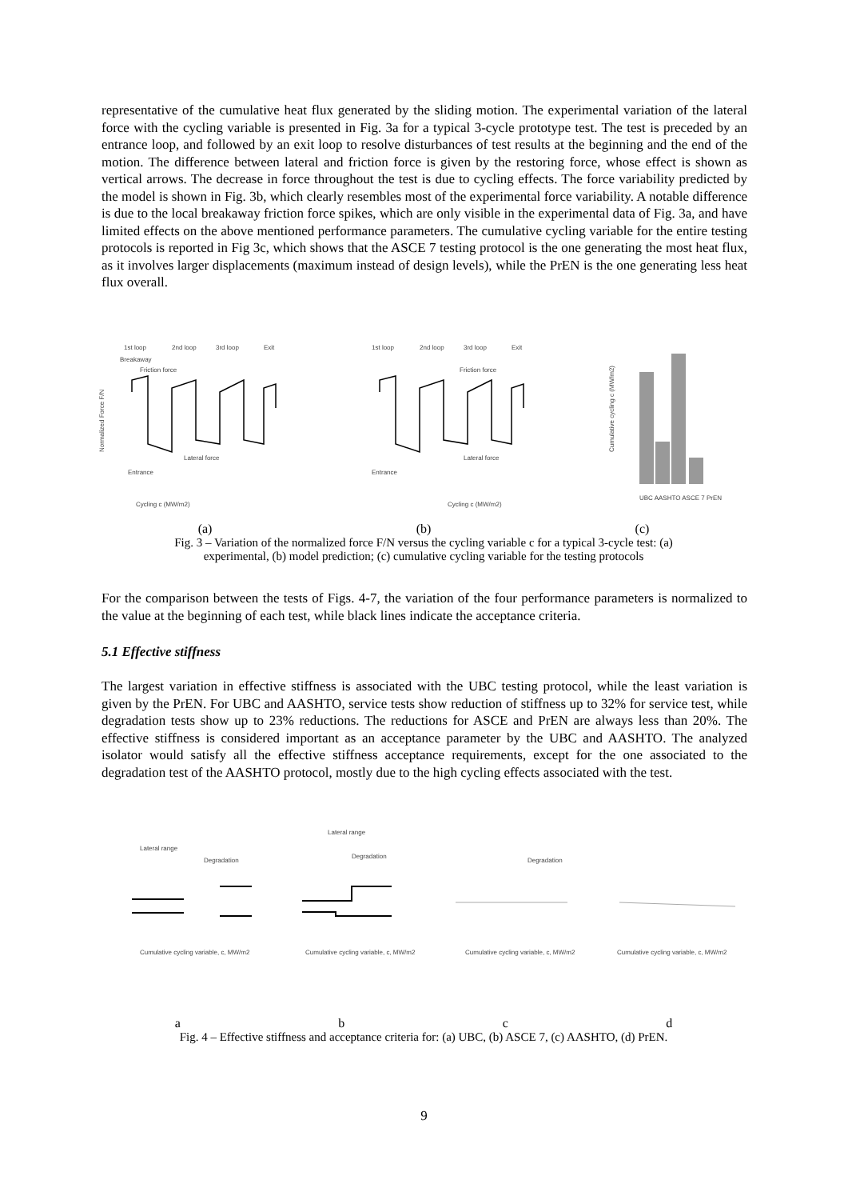representative of the cumulative heat flux generated by the sliding motion. The experimental variation of the lateral force with the cycling variable is presented in Fig. 3a for a typical 3-cycle prototype test. The test is preceded by an entrance loop, and followed by an exit loop to resolve disturbances of test results at the beginning and the end of the motion. The difference between lateral and friction force is given by the restoring force, whose effect is shown as vertical arrows. The decrease in force throughout the test is due to cycling effects. The force variability predicted by the model is shown in Fig. 3b, which clearly resembles most of the experimental force variability. A notable difference is due to the local breakaway friction force spikes, which are only visible in the experimental data of Fig. 3a, and have limited effects on the above mentioned performance parameters. The cumulative cycling variable for the entire testing protocols is reported in Fig 3c, which shows that the ASCE 7 testing protocol is the one generating the most heat flux, as it involves larger displacements (maximum instead of design levels), while the PrEN is the one generating less heat flux overall.
1st loop
2nd loop
3rd loop
Exit
Friction force
Lateral force
Entrance
Breakaway
Cycling c (MW/m2)
Normalized Force F/N
1st loop
2nd loop
3rd loop
Exit
Friction force
Lateral force
Entrance
Cycling c (MW/m2)
UBC AASHTO ASCE 7 PrEN
Cumulative cycling c (MW/m2)
(a) (b) (c)
Fig. 3 – Variation of the normalized force F/N versus the cycling variable c for a typical 3-cycle test: (a)
experimental, (b) model prediction; (c) cumulative cycling variable for the testing protocols
For the comparison between the tests of Figs. 4-7, the variation of the four performance parameters is normalized to the value at the beginning of each test, while black lines indicate the acceptance criteria.
5.1 Effective stiffness
The largest variation in effective stiffness is associated with the UBC testing protocol, while the least variation is given by the PrEN. For UBC and AASHTO, service tests show reduction of stiffness up to 32% for service test, while degradation tests show up to 23% reductions. The reductions for ASCE and PrEN are always less than 20%. The effective stiffness is considered important as an acceptance parameter by the UBC and AASHTO. The analyzed isolator would satisfy all the effective stiffness acceptance requirements, except for the one associated to the degradation test of the AASHTO protocol, mostly due to the high cycling effects associated with the test.
Lateral range
Degradation
Cumulative cycling variable, c, MW/m2
Lateral range
Degradation
Cumulative cycling variable, c, MW/m2
Degradation
Cumulative cycling variable, c, MW/m2
Cumulative cycling variable, c, MW/m2
abcd
Fig. 4 – Effective stiffness and acceptance criteria for: (a) UBC, (b) ASCE 7, (c) AASHTO, (d) PrEN.
9